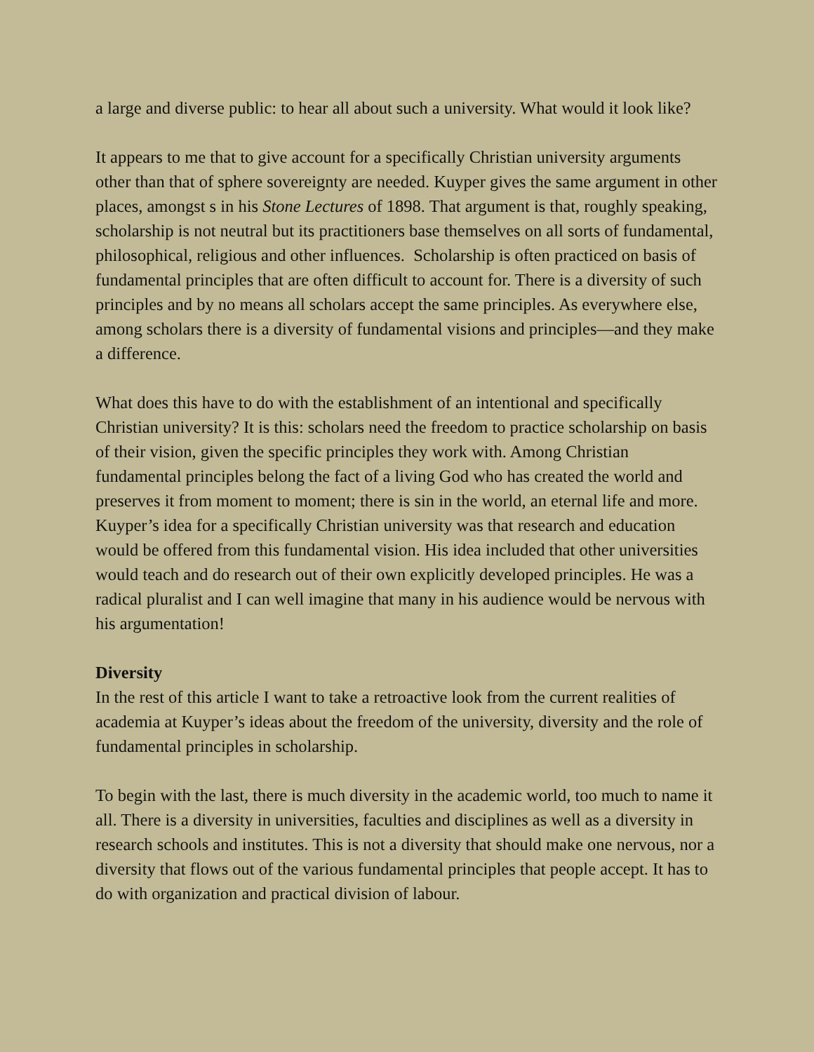a large and diverse public: to hear all about such a university. What would it look like?
It appears to me that to give account for a specifically Christian university arguments other than that of sphere sovereignty are needed. Kuyper gives the same argument in other places, amongst s in his Stone Lectures of 1898. That argument is that, roughly speaking, scholarship is not neutral but its practitioners base themselves on all sorts of fundamental, philosophical, religious and other influences. Scholarship is often practiced on basis of fundamental principles that are often difficult to account for. There is a diversity of such principles and by no means all scholars accept the same principles. As everywhere else, among scholars there is a diversity of fundamental visions and principles—and they make a difference.
What does this have to do with the establishment of an intentional and specifically Christian university? It is this: scholars need the freedom to practice scholarship on basis of their vision, given the specific principles they work with. Among Christian fundamental principles belong the fact of a living God who has created the world and preserves it from moment to moment; there is sin in the world, an eternal life and more. Kuyper’s idea for a specifically Christian university was that research and education would be offered from this fundamental vision. His idea included that other universities would teach and do research out of their own explicitly developed principles. He was a radical pluralist and I can well imagine that many in his audience would be nervous with his argumentation!
Diversity
In the rest of this article I want to take a retroactive look from the current realities of academia at Kuyper’s ideas about the freedom of the university, diversity and the role of fundamental principles in scholarship.
To begin with the last, there is much diversity in the academic world, too much to name it all. There is a diversity in universities, faculties and disciplines as well as a diversity in research schools and institutes. This is not a diversity that should make one nervous, nor a diversity that flows out of the various fundamental principles that people accept. It has to do with organization and practical division of labour.